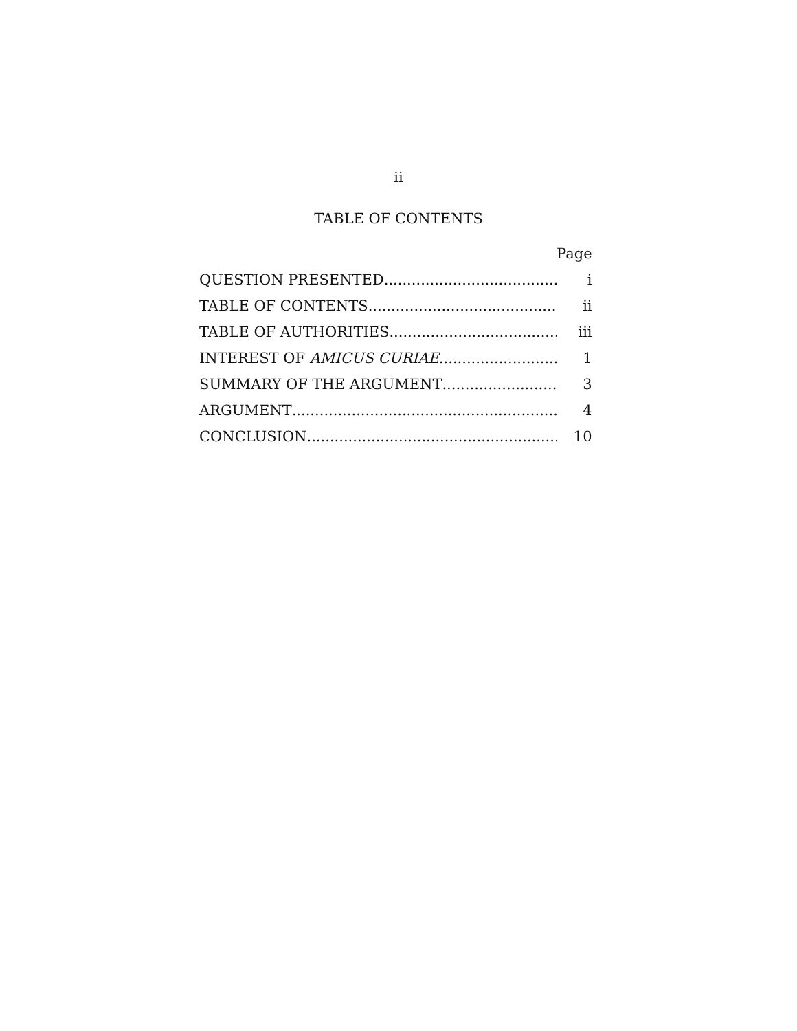ii
TABLE OF CONTENTS
| | Page |
| QUESTION PRESENTED | i |
| TABLE OF CONTENTS | ii |
| TABLE OF AUTHORITIES | iii |
| INTEREST OF AMICUS CURIAE | 1 |
| SUMMARY OF THE ARGUMENT | 3 |
| ARGUMENT | 4 |
| CONCLUSION | 10 |